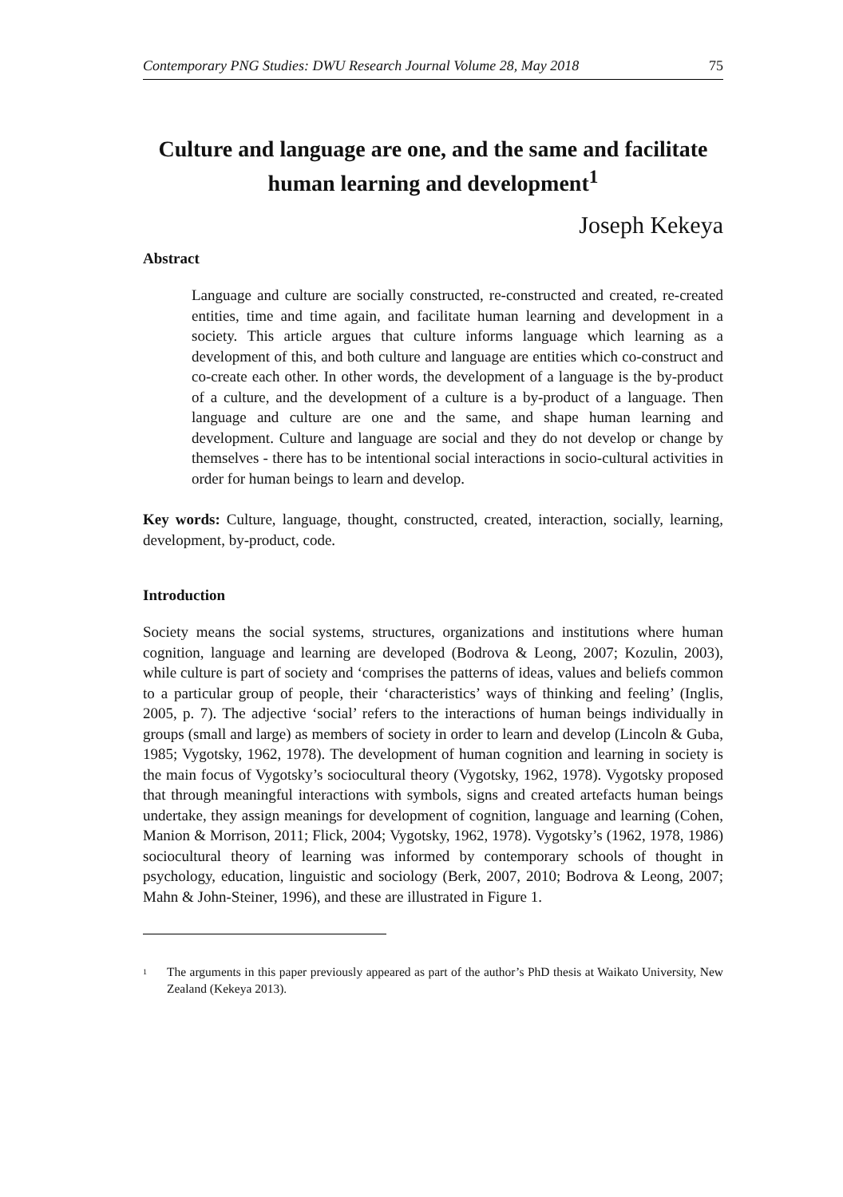Contemporary PNG Studies: DWU Research Journal Volume 28, May 2018 75
Culture and language are one, and the same and facilitate human learning and development<sup>1</sup>
Joseph Kekeya
Abstract
Language and culture are socially constructed, re-constructed and created, re-created entities, time and time again, and facilitate human learning and development in a society. This article argues that culture informs language which learning as a development of this, and both culture and language are entities which co-construct and co-create each other. In other words, the development of a language is the by-product of a culture, and the development of a culture is a by-product of a language. Then language and culture are one and the same, and shape human learning and development. Culture and language are social and they do not develop or change by themselves - there has to be intentional social interactions in socio-cultural activities in order for human beings to learn and develop.
Key words: Culture, language, thought, constructed, created, interaction, socially, learning, development, by-product, code.
Introduction
Society means the social systems, structures, organizations and institutions where human cognition, language and learning are developed (Bodrova & Leong, 2007; Kozulin, 2003), while culture is part of society and ‘comprises the patterns of ideas, values and beliefs common to a particular group of people, their ‘characteristics’ ways of thinking and feeling’ (Inglis, 2005, p. 7). The adjective ‘social’ refers to the interactions of human beings individually in groups (small and large) as members of society in order to learn and develop (Lincoln & Guba, 1985; Vygotsky, 1962, 1978). The development of human cognition and learning in society is the main focus of Vygotsky’s sociocultural theory (Vygotsky, 1962, 1978). Vygotsky proposed that through meaningful interactions with symbols, signs and created artefacts human beings undertake, they assign meanings for development of cognition, language and learning (Cohen, Manion & Morrison, 2011; Flick, 2004; Vygotsky, 1962, 1978). Vygotsky’s (1962, 1978, 1986) sociocultural theory of learning was informed by contemporary schools of thought in psychology, education, linguistic and sociology (Berk, 2007, 2010; Bodrova & Leong, 2007; Mahn & John-Steiner, 1996), and these are illustrated in Figure 1.
<sup>1</sup>
The arguments in this paper previously appeared as part of the author’s PhD thesis at Waikato University, New Zealand (Kekeya 2013).